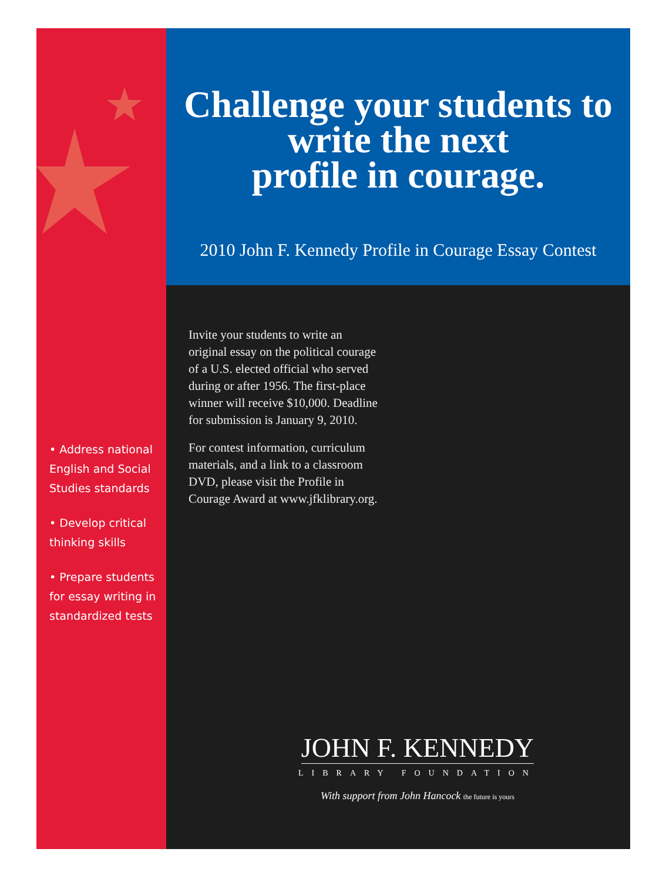• Address national English and Social Studies standards
• Develop critical thinking skills
• Prepare students for essay writing in standardized tests
Challenge your students to
write the next
profile in courage.
2010 John F. Kennedy Profile in Courage Essay Contest
Invite your students to write an original essay on the political courage of a U.S. elected official who served during or after 1956. The first-place winner will receive $10,000. Deadline for submission is January 9, 2010.
For contest information, curriculum materials, and a link to a classroom DVD, please visit the Profile in Courage Award at www.jfklibrary.org.
JOHN F. KENNEDY
LIBRARY FOUNDATION
With support from John Hancock the future is yours